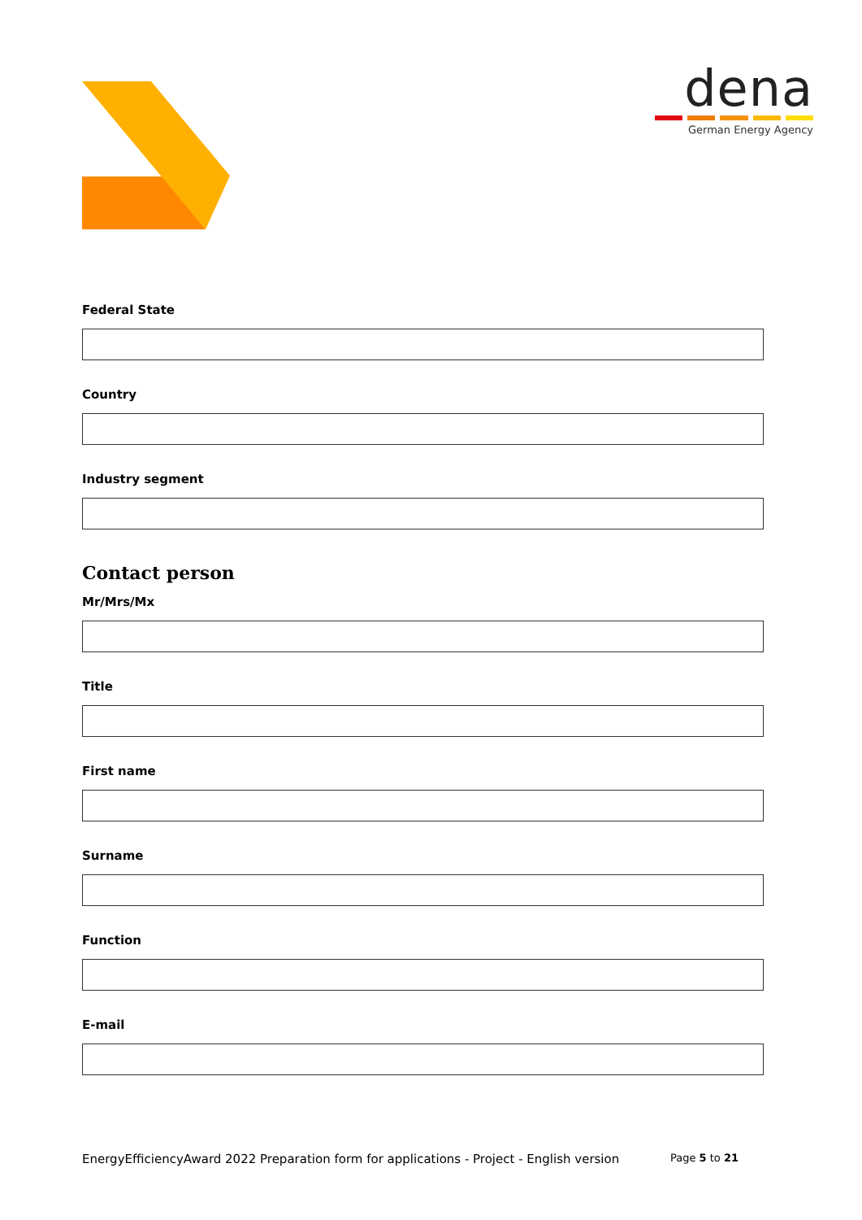dena
German Energy Agency
Federal State
Country
Industry segment
Contact person
Mr/Mrs/Mx
Title
First name
Surname
Function
E-mail
EnergyEfficiencyAward 2022 Preparation form for applications - Project - English version Page 5 to 21